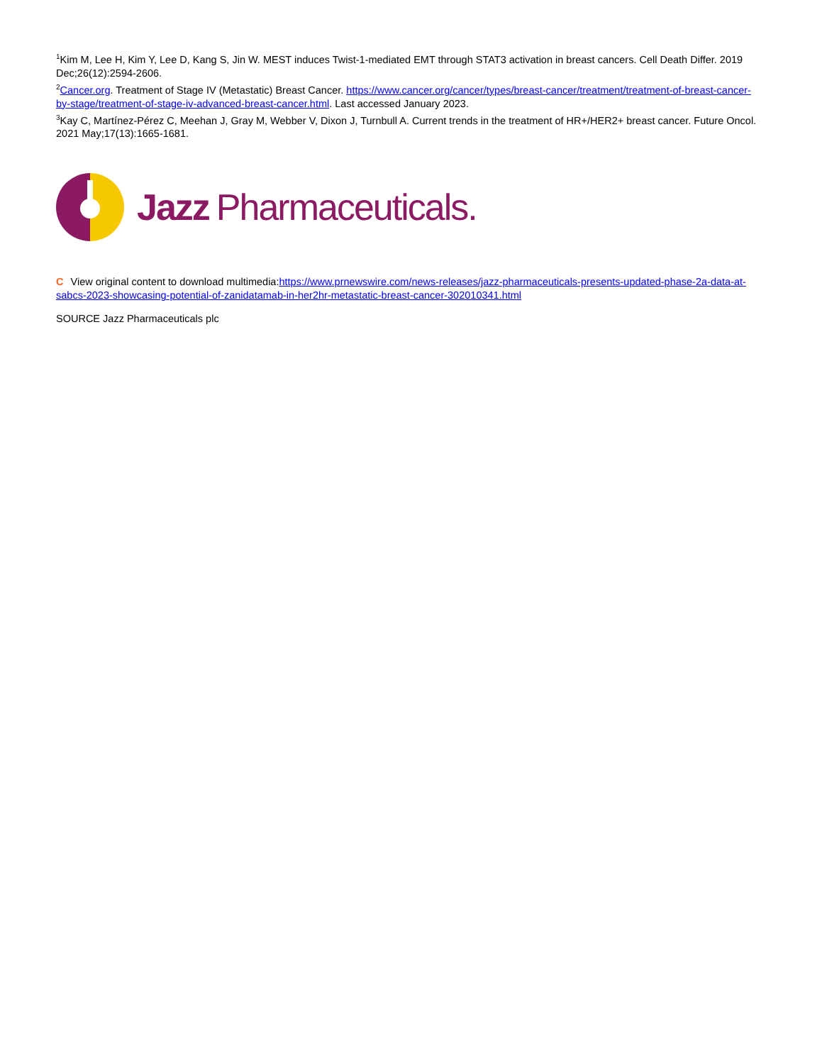<sup>1</sup> Kim M, Lee H, Kim Y, Lee D, Kang S, Jin W. MEST induces Twist-1-mediated EMT through STAT3 activation in breast cancers. Cell Death Differ. 2019 Dec;26(12):2594-2606.
<sup>2</sup> Cancer.org. Treatment of Stage IV (Metastatic) Breast Cancer. https://www.cancer.org/cancer/types/breast-cancer/treatment/treatment-of-breast-cancer-by-stage/treatment-of-stage-iv-advanced-breast-cancer.html. Last accessed January 2023.
<sup>3</sup> Kay C, Martínez-Pérez C, Meehan J, Gray M, Webber V, Dixon J, Turnbull A. Current trends in the treatment of HR+/HER2+ breast cancer. Future Oncol. 2021 May;17(13):1665-1681.
Jazz Pharmaceuticals.
C View original content to download multimedia:https://www.prnewswire.com/news-releases/jazz-pharmaceuticals-presents-updated-phase-2a-data-at-sabcs-2023-showcasing-potential-of-zanidatamab-in-her2hr-metastatic-breast-cancer-302010341.html
SOURCE Jazz Pharmaceuticals plc